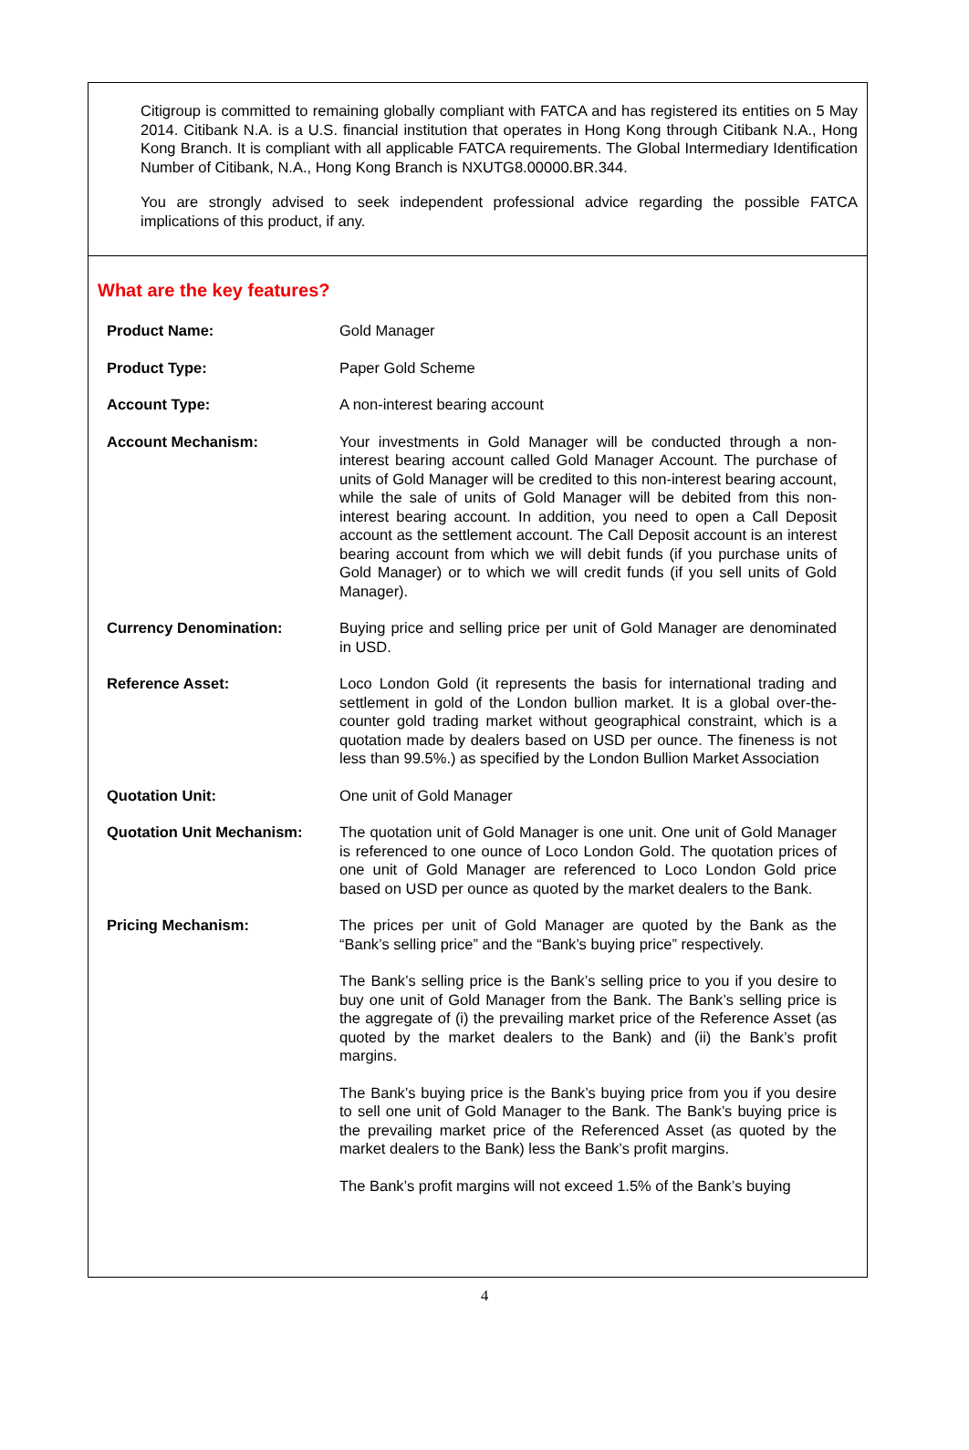Citigroup is committed to remaining globally compliant with FATCA and has registered its entities on 5 May 2014. Citibank N.A. is a U.S. financial institution that operates in Hong Kong through Citibank N.A., Hong Kong Branch. It is compliant with all applicable FATCA requirements. The Global Intermediary Identification Number of Citibank, N.A., Hong Kong Branch is NXUTG8.00000.BR.344.
You are strongly advised to seek independent professional advice regarding the possible FATCA implications of this product, if any.
What are the key features?
| Product Name: | Gold Manager |
| Product Type: | Paper Gold Scheme |
| Account Type: | A non-interest bearing account |
| Account Mechanism: | Your investments in Gold Manager will be conducted through a non-interest bearing account called Gold Manager Account. The purchase of units of Gold Manager will be credited to this non-interest bearing account, while the sale of units of Gold Manager will be debited from this non-interest bearing account. In addition, you need to open a Call Deposit account as the settlement account. The Call Deposit account is an interest bearing account from which we will debit funds (if you purchase units of Gold Manager) or to which we will credit funds (if you sell units of Gold Manager). |
| Currency Denomination: | Buying price and selling price per unit of Gold Manager are denominated in USD. |
| Reference Asset: | Loco London Gold (it represents the basis for international trading and settlement in gold of the London bullion market. It is a global over-the-counter gold trading market without geographical constraint, which is a quotation made by dealers based on USD per ounce. The fineness is not less than 99.5%.) as specified by the London Bullion Market Association |
| Quotation Unit: | One unit of Gold Manager |
| Quotation Unit Mechanism: | The quotation unit of Gold Manager is one unit. One unit of Gold Manager is referenced to one ounce of Loco London Gold. The quotation prices of one unit of Gold Manager are referenced to Loco London Gold price based on USD per ounce as quoted by the market dealers to the Bank. |
| Pricing Mechanism: | The prices per unit of Gold Manager are quoted by the Bank as the “Bank’s selling price” and the “Bank’s buying price” respectively. The Bank’s selling price is the Bank’s selling price to you if you desire to buy one unit of Gold Manager from the Bank. The Bank’s selling price is the aggregate of (i) the prevailing market price of the Reference Asset (as quoted by the market dealers to the Bank) and (ii) the Bank’s profit margins. The Bank’s buying price is the Bank’s buying price from you if you desire to sell one unit of Gold Manager to the Bank. The Bank’s buying price is the prevailing market price of the Referenced Asset (as quoted by the market dealers to the Bank) less the Bank’s profit margins. The Bank’s profit margins will not exceed 1.5% of the Bank’s buying |
4